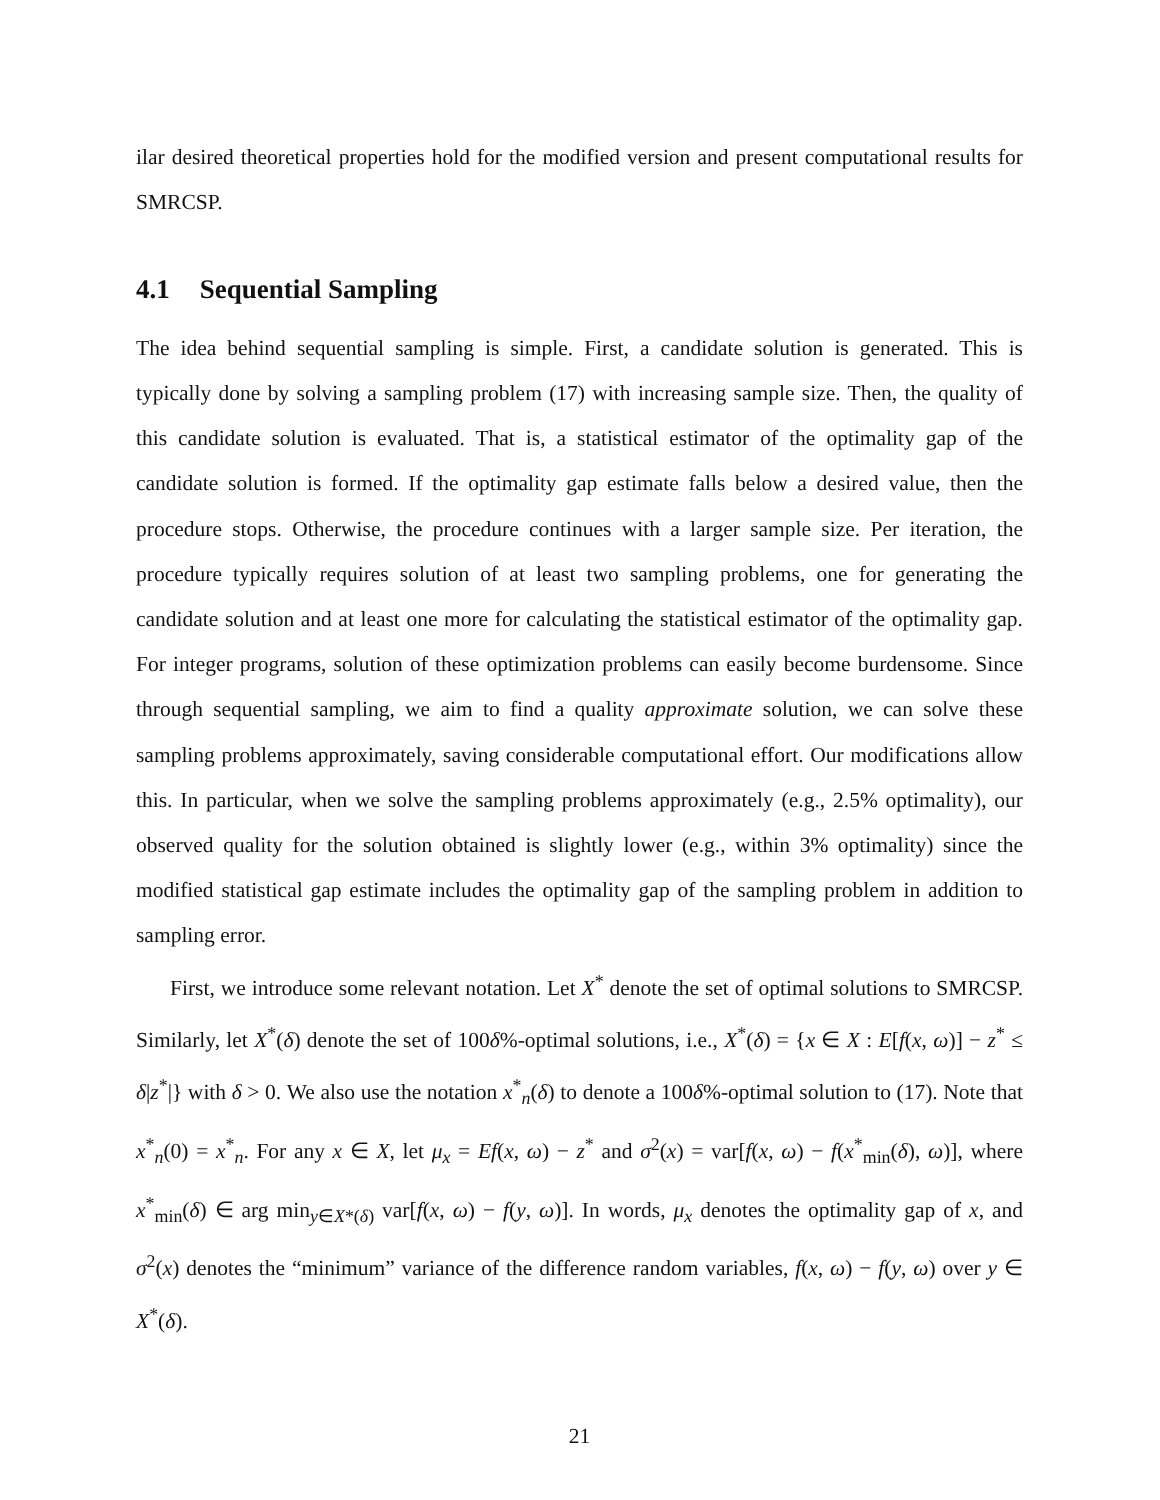ilar desired theoretical properties hold for the modified version and present computational results for SMRCSP.
4.1 Sequential Sampling
The idea behind sequential sampling is simple. First, a candidate solution is generated. This is typically done by solving a sampling problem (17) with increasing sample size. Then, the quality of this candidate solution is evaluated. That is, a statistical estimator of the optimality gap of the candidate solution is formed. If the optimality gap estimate falls below a desired value, then the procedure stops. Otherwise, the procedure continues with a larger sample size. Per iteration, the procedure typically requires solution of at least two sampling problems, one for generating the candidate solution and at least one more for calculating the statistical estimator of the optimality gap. For integer programs, solution of these optimization problems can easily become burdensome. Since through sequential sampling, we aim to find a quality approximate solution, we can solve these sampling problems approximately, saving considerable computational effort. Our modifications allow this. In particular, when we solve the sampling problems approximately (e.g., 2.5% optimality), our observed quality for the solution obtained is slightly lower (e.g., within 3% optimality) since the modified statistical gap estimate includes the optimality gap of the sampling problem in addition to sampling error.
First, we introduce some relevant notation. Let X<sup>*</sup> denote the set of optimal solutions to SMRCSP. Similarly, let X<sup>*</sup>(δ) denote the set of 100δ%-optimal solutions, i.e., X<sup>*</sup>(δ) = {x ∈ X : E[f(x, ω)] − z<sup>*</sup> ≤ δ|z<sup>*</sup>|} with δ > 0. We also use the notation x<sup>*</sup><sub>n</sub>(δ) to denote a 100δ%-optimal solution to (17). Note that x<sup>*</sup><sub>n</sub>(0) = x<sup>*</sup><sub>n</sub>. For any x ∈ X, let μ<sub>x</sub> = Ef(x, ω) − z<sup>*</sup> and σ<sup>2</sup>(x) = var[f(x, ω) − f(x<sup>*</sup><sub>min</sub>(δ), ω)], where x<sup>*</sup><sub>min</sub>(δ) ∈ arg min<sub>y∈X*(δ)</sub> var[f(x, ω) − f(y, ω)]. In words, μ<sub>x</sub> denotes the optimality gap of x, and σ<sup>2</sup>(x) denotes the “minimum” variance of the difference random variables, f(x, ω) − f(y, ω) over y ∈ X<sup>*</sup>(δ).
21